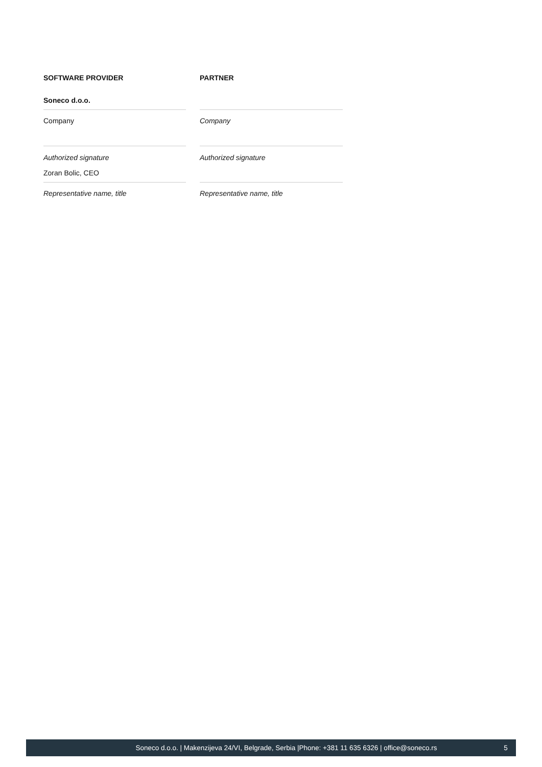| SOFTWARE PROVIDER | | PARTNER |
| Soneco d.o.o. | | |
| Company | | Company |
| Authorized signature | | Authorized signature |
| Zoran Bolic, CEO | | |
| Representative name, title | | Representative name, title |
Soneco d.o.o. | Makenzijeva 24/VI, Belgrade, Serbia |Phone: +381 11 635 6326 | office@soneco.rs 5